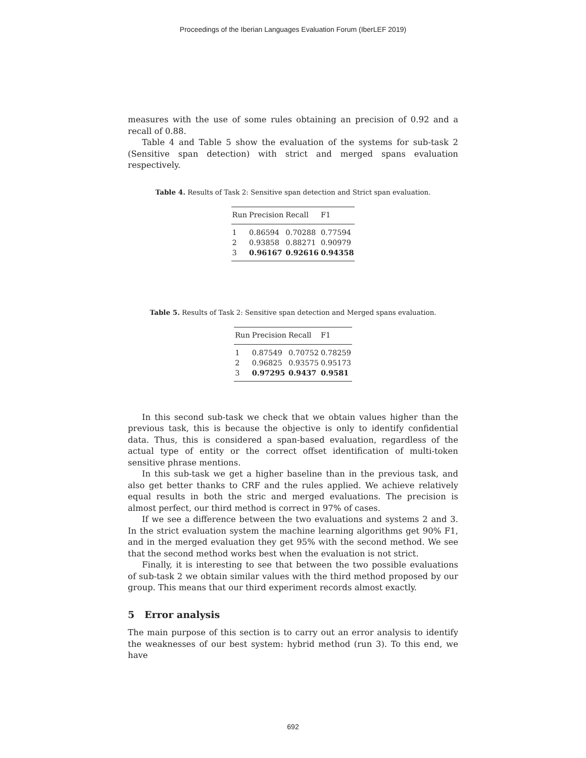Proceedings of the Iberian Languages Evaluation Forum (IberLEF 2019)
measures with the use of some rules obtaining an precision of 0.92 and a recall of 0.88.
Table 4 and Table 5 show the evaluation of the systems for sub-task 2 (Sensitive span detection) with strict and merged spans evaluation respectively.
Table 4. Results of Task 2: Sensitive span detection and Strict span evaluation.
| Run | Precision | Recall | F1 |
| --- | --- | --- | --- |
| 1 | 0.86594 | 0.70288 | 0.77594 |
| 2 | 0.93858 | 0.88271 | 0.90979 |
| 3 | 0.96167 | 0.92616 | 0.94358 |
Table 5. Results of Task 2: Sensitive span detection and Merged spans evaluation.
| Run | Precision | Recall | F1 |
| --- | --- | --- | --- |
| 1 | 0.87549 | 0.70752 | 0.78259 |
| 2 | 0.96825 | 0.93575 | 0.95173 |
| 3 | 0.97295 | 0.9437 | 0.9581 |
In this second sub-task we check that we obtain values higher than the previous task, this is because the objective is only to identify confidential data. Thus, this is considered a span-based evaluation, regardless of the actual type of entity or the correct offset identification of multi-token sensitive phrase mentions.
In this sub-task we get a higher baseline than in the previous task, and also get better thanks to CRF and the rules applied. We achieve relatively equal results in both the stric and merged evaluations. The precision is almost perfect, our third method is correct in 97% of cases.
If we see a difference between the two evaluations and systems 2 and 3. In the strict evaluation system the machine learning algorithms get 90% F1, and in the merged evaluation they get 95% with the second method. We see that the second method works best when the evaluation is not strict.
Finally, it is interesting to see that between the two possible evaluations of sub-task 2 we obtain similar values with the third method proposed by our group. This means that our third experiment records almost exactly.
5 Error analysis
The main purpose of this section is to carry out an error analysis to identify the weaknesses of our best system: hybrid method (run 3). To this end, we have
692